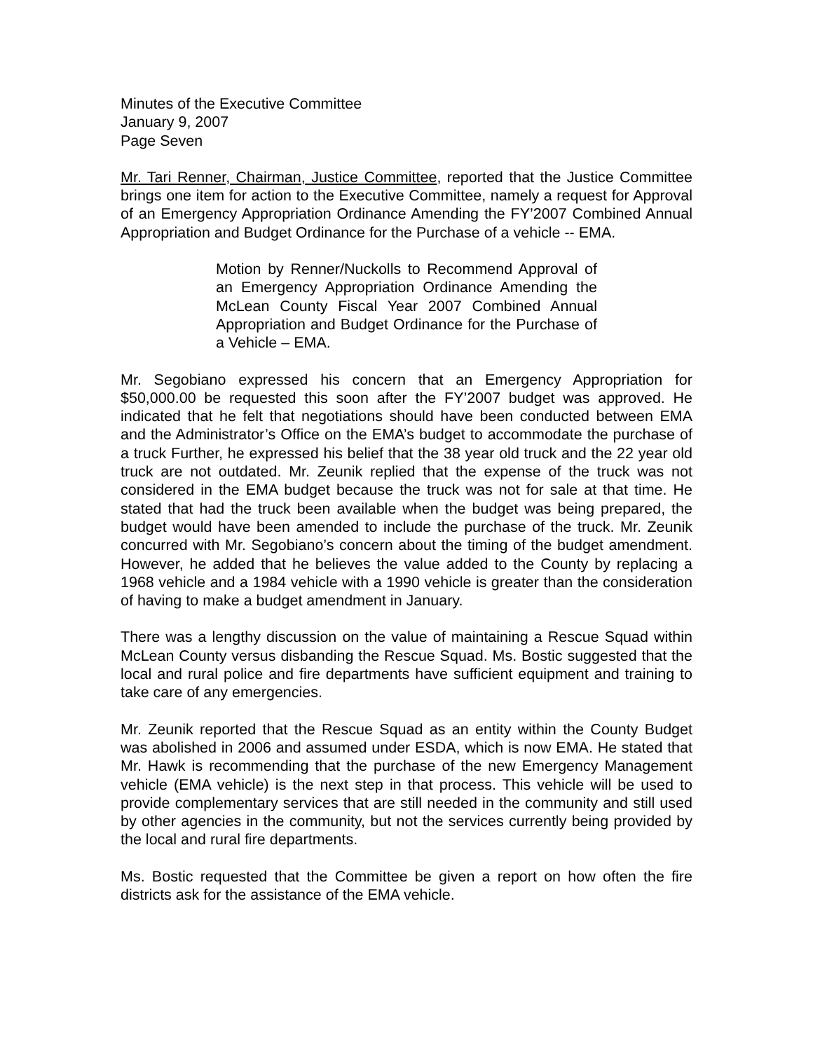Minutes of the Executive Committee
January 9, 2007
Page Seven
Mr. Tari Renner, Chairman, Justice Committee, reported that the Justice Committee brings one item for action to the Executive Committee, namely a request for Approval of an Emergency Appropriation Ordinance Amending the FY’2007 Combined Annual Appropriation and Budget Ordinance for the Purchase of a vehicle -- EMA.
Motion by Renner/Nuckolls to Recommend Approval of an Emergency Appropriation Ordinance Amending the McLean County Fiscal Year 2007 Combined Annual Appropriation and Budget Ordinance for the Purchase of a Vehicle – EMA.
Mr. Segobiano expressed his concern that an Emergency Appropriation for $50,000.00 be requested this soon after the FY’2007 budget was approved. He indicated that he felt that negotiations should have been conducted between EMA and the Administrator’s Office on the EMA’s budget to accommodate the purchase of a truck Further, he expressed his belief that the 38 year old truck and the 22 year old truck are not outdated. Mr. Zeunik replied that the expense of the truck was not considered in the EMA budget because the truck was not for sale at that time. He stated that had the truck been available when the budget was being prepared, the budget would have been amended to include the purchase of the truck. Mr. Zeunik concurred with Mr. Segobiano’s concern about the timing of the budget amendment. However, he added that he believes the value added to the County by replacing a 1968 vehicle and a 1984 vehicle with a 1990 vehicle is greater than the consideration of having to make a budget amendment in January.
There was a lengthy discussion on the value of maintaining a Rescue Squad within McLean County versus disbanding the Rescue Squad. Ms. Bostic suggested that the local and rural police and fire departments have sufficient equipment and training to take care of any emergencies.
Mr. Zeunik reported that the Rescue Squad as an entity within the County Budget was abolished in 2006 and assumed under ESDA, which is now EMA. He stated that Mr. Hawk is recommending that the purchase of the new Emergency Management vehicle (EMA vehicle) is the next step in that process. This vehicle will be used to provide complementary services that are still needed in the community and still used by other agencies in the community, but not the services currently being provided by the local and rural fire departments.
Ms. Bostic requested that the Committee be given a report on how often the fire districts ask for the assistance of the EMA vehicle.